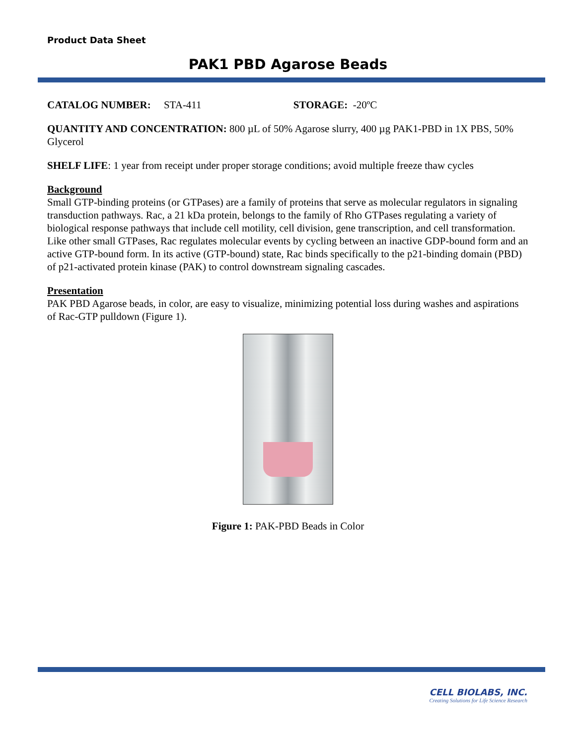Product Data Sheet
PAK1 PBD Agarose Beads
CATALOG NUMBER: STA-411 STORAGE: -20ºC
QUANTITY AND CONCENTRATION: 800 µL of 50% Agarose slurry, 400 µg PAK1-PBD in 1X PBS, 50% Glycerol
SHELF LIFE: 1 year from receipt under proper storage conditions; avoid multiple freeze thaw cycles
Background
Small GTP-binding proteins (or GTPases) are a family of proteins that serve as molecular regulators in signaling transduction pathways. Rac, a 21 kDa protein, belongs to the family of Rho GTPases regulating a variety of biological response pathways that include cell motility, cell division, gene transcription, and cell transformation. Like other small GTPases, Rac regulates molecular events by cycling between an inactive GDP-bound form and an active GTP-bound form. In its active (GTP-bound) state, Rac binds specifically to the p21-binding domain (PBD) of p21-activated protein kinase (PAK) to control downstream signaling cascades.
Presentation
PAK PBD Agarose beads, in color, are easy to visualize, minimizing potential loss during washes and aspirations of Rac-GTP pulldown (Figure 1).
Figure 1: PAK-PBD Beads in Color
CELL BIOLABS, INC.
Creating Solutions for Life Science Research